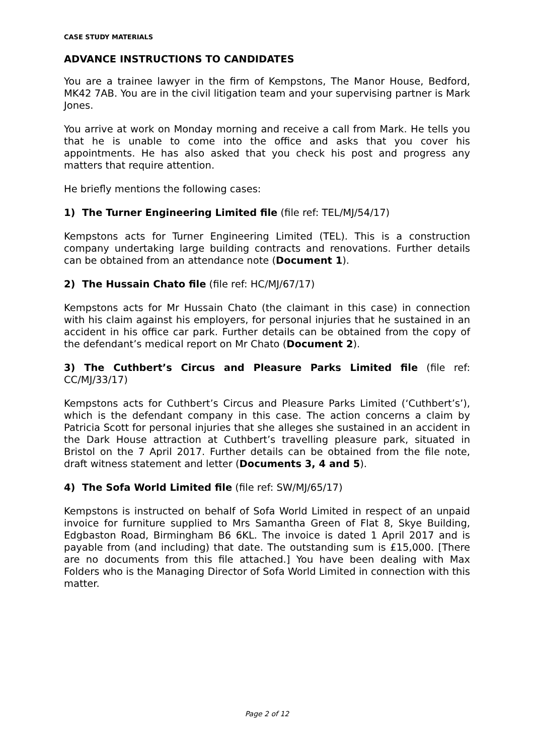CASE STUDY MATERIALS
ADVANCE INSTRUCTIONS TO CANDIDATES
You are a trainee lawyer in the firm of Kempstons, The Manor House, Bedford, MK42 7AB. You are in the civil litigation team and your supervising partner is Mark Jones.
You arrive at work on Monday morning and receive a call from Mark. He tells you that he is unable to come into the office and asks that you cover his appointments. He has also asked that you check his post and progress any matters that require attention.
He briefly mentions the following cases:
1) The Turner Engineering Limited file (file ref: TEL/MJ/54/17)
Kempstons acts for Turner Engineering Limited (TEL). This is a construction company undertaking large building contracts and renovations. Further details can be obtained from an attendance note (Document 1).
2) The Hussain Chato file (file ref: HC/MJ/67/17)
Kempstons acts for Mr Hussain Chato (the claimant in this case) in connection with his claim against his employers, for personal injuries that he sustained in an accident in his office car park. Further details can be obtained from the copy of the defendant’s medical report on Mr Chato (Document 2).
3) The Cuthbert’s Circus and Pleasure Parks Limited file (file ref: CC/MJ/33/17)
Kempstons acts for Cuthbert’s Circus and Pleasure Parks Limited (‘Cuthbert’s’), which is the defendant company in this case. The action concerns a claim by Patricia Scott for personal injuries that she alleges she sustained in an accident in the Dark House attraction at Cuthbert’s travelling pleasure park, situated in Bristol on the 7 April 2017. Further details can be obtained from the file note, draft witness statement and letter (Documents 3, 4 and 5).
4) The Sofa World Limited file (file ref: SW/MJ/65/17)
Kempstons is instructed on behalf of Sofa World Limited in respect of an unpaid invoice for furniture supplied to Mrs Samantha Green of Flat 8, Skye Building, Edgbaston Road, Birmingham B6 6KL. The invoice is dated 1 April 2017 and is payable from (and including) that date. The outstanding sum is £15,000. [There are no documents from this file attached.] You have been dealing with Max Folders who is the Managing Director of Sofa World Limited in connection with this matter.
Page 2 of 12